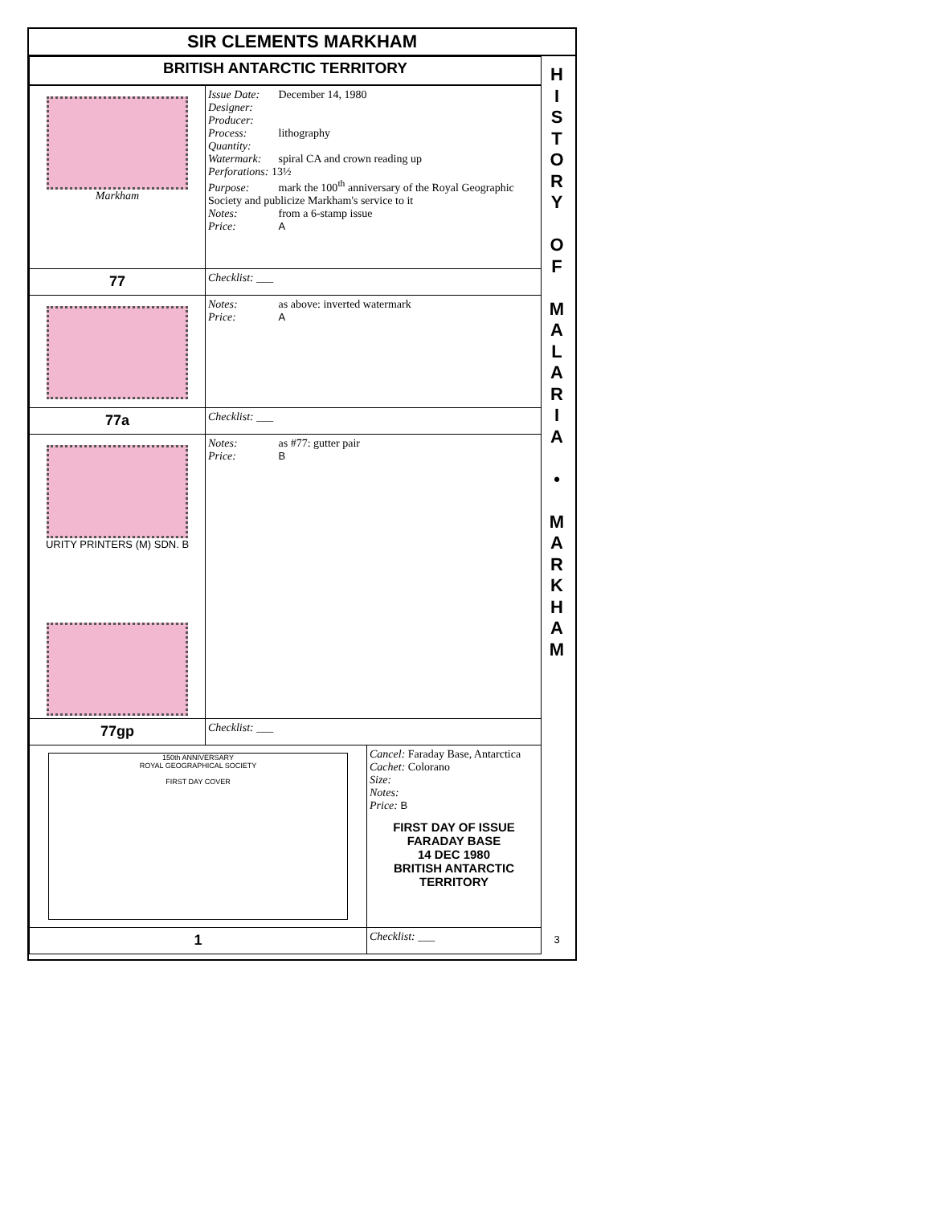SIR CLEMENTS MARKHAM
| BRITISH ANTARCTIC TERRITORY | | |
| Markham | Issue Date: December 14, 1980 Designer: Producer: Process: lithography Quantity: Watermark: spiral CA and crown reading up Perforations: 13½ Purpose: mark the 100<sup>th</sup> anniversary of the Royal Geographic Society and publicize Markham's service to it Notes: from a 6-stamp issue Price: A | |
| 77 | Checklist: ___ | |
| | Notes: as above: inverted watermark Price: A | |
| 77a | Checklist: ___ | |
| URITY PRINTERS (M) SDN. B | Notes: as #77: gutter pair Price: B | |
| 77gp | Checklist: ___ | |
| 150th ANNIVERSARY ROYAL GEOGRAPHICAL SOCIETY FIRST DAY COVER | | Cancel: Faraday Base, Antarctica Cachet: Colorano Size: Notes: Price: B FIRST DAY OF ISSUE FARADAY BASE 14 DEC 1980 BRITISH ANTARCTIC TERRITORY |
| 1 | | Checklist: ___ |
H
I
S
T
O
R
Y
O
F
M
A
L
A
R
I
A
•
M
A
R
K
H
A
M
3